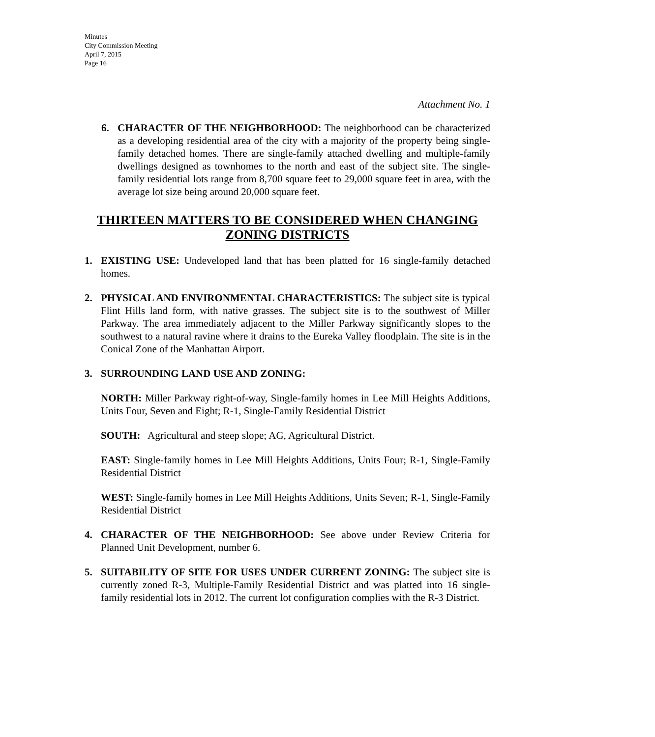Minutes
City Commission Meeting
April 7, 2015
Page 16
Attachment No. 1
6. CHARACTER OF THE NEIGHBORHOOD: The neighborhood can be characterized as a developing residential area of the city with a majority of the property being single-family detached homes. There are single-family attached dwelling and multiple-family dwellings designed as townhomes to the north and east of the subject site. The single-family residential lots range from 8,700 square feet to 29,000 square feet in area, with the average lot size being around 20,000 square feet.
THIRTEEN MATTERS TO BE CONSIDERED WHEN CHANGING ZONING DISTRICTS
1. EXISTING USE: Undeveloped land that has been platted for 16 single-family detached homes.
2. PHYSICAL AND ENVIRONMENTAL CHARACTERISTICS: The subject site is typical Flint Hills land form, with native grasses. The subject site is to the southwest of Miller Parkway. The area immediately adjacent to the Miller Parkway significantly slopes to the southwest to a natural ravine where it drains to the Eureka Valley floodplain. The site is in the Conical Zone of the Manhattan Airport.
3. SURROUNDING LAND USE AND ZONING:
NORTH: Miller Parkway right-of-way, Single-family homes in Lee Mill Heights Additions, Units Four, Seven and Eight; R-1, Single-Family Residential District
SOUTH: Agricultural and steep slope; AG, Agricultural District.
EAST: Single-family homes in Lee Mill Heights Additions, Units Four; R-1, Single-Family Residential District
WEST: Single-family homes in Lee Mill Heights Additions, Units Seven; R-1, Single-Family Residential District
4. CHARACTER OF THE NEIGHBORHOOD: See above under Review Criteria for Planned Unit Development, number 6.
5. SUITABILITY OF SITE FOR USES UNDER CURRENT ZONING: The subject site is currently zoned R-3, Multiple-Family Residential District and was platted into 16 single-family residential lots in 2012. The current lot configuration complies with the R-3 District.